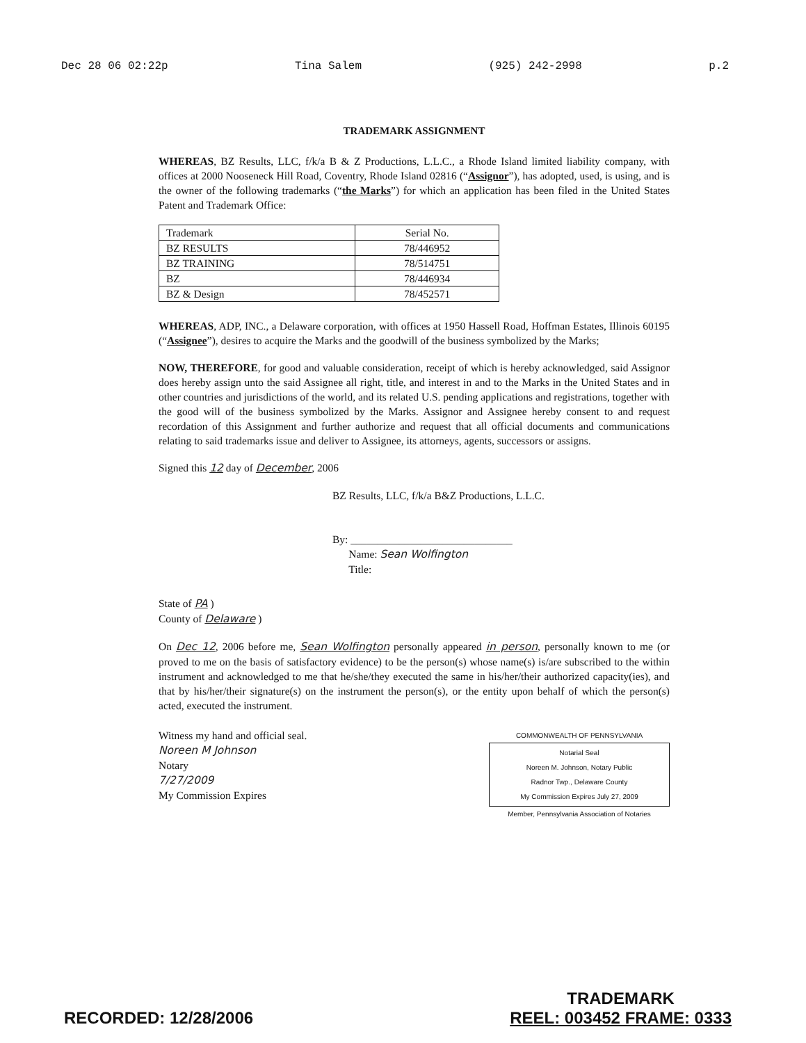Dec 28 06 02:22p Tina Salem (925) 242-2998 p.2
TRADEMARK ASSIGNMENT
WHEREAS, BZ Results, LLC, f/k/a B & Z Productions, L.L.C., a Rhode Island limited liability company, with offices at 2000 Nooseneck Hill Road, Coventry, Rhode Island 02816 (“Assignor”), has adopted, used, is using, and is the owner of the following trademarks (“the Marks”) for which an application has been filed in the United States Patent and Trademark Office:
| Trademark | Serial No. |
| --- | --- |
| BZ RESULTS | 78/446952 |
| BZ TRAINING | 78/514751 |
| BZ | 78/446934 |
| BZ & Design | 78/452571 |
WHEREAS, ADP, INC., a Delaware corporation, with offices at 1950 Hassell Road, Hoffman Estates, Illinois 60195 (“Assignee”), desires to acquire the Marks and the goodwill of the business symbolized by the Marks;
NOW, THEREFORE, for good and valuable consideration, receipt of which is hereby acknowledged, said Assignor does hereby assign unto the said Assignee all right, title, and interest in and to the Marks in the United States and in other countries and jurisdictions of the world, and its related U.S. pending applications and registrations, together with the good will of the business symbolized by the Marks. Assignor and Assignee hereby consent to and request recordation of this Assignment and further authorize and request that all official documents and communications relating to said trademarks issue and deliver to Assignee, its attorneys, agents, successors or assigns.
Signed this 12 day of December, 2006
BZ Results, LLC, f/k/a B&Z Productions, L.L.C.
By: ______________________________
Name: Sean Wolfington
Title:
State of PA )
County of Delaware )
On Dec 12, 2006 before me, Sean Wolfington personally appeared in person, personally known to me (or proved to me on the basis of satisfactory evidence) to be the person(s) whose name(s) is/are subscribed to the within instrument and acknowledged to me that he/she/they executed the same in his/her/their authorized capacity(ies), and that by his/her/their signature(s) on the instrument the person(s), or the entity upon behalf of which the person(s) acted, executed the instrument.
Witness my hand and official seal.
Noreen M Johnson
Notary
7/27/2009
My Commission Expires
COMMONWEALTH OF PENNSYLVANIA
Notarial Seal
Noreen M. Johnson, Notary Public
Radnor Twp., Delaware County
My Commission Expires July 27, 2009
Member, Pennsylvania Association of Notaries
RECORDED: 12/28/2006 TRADEMARK
REEL: 003452 FRAME: 0333